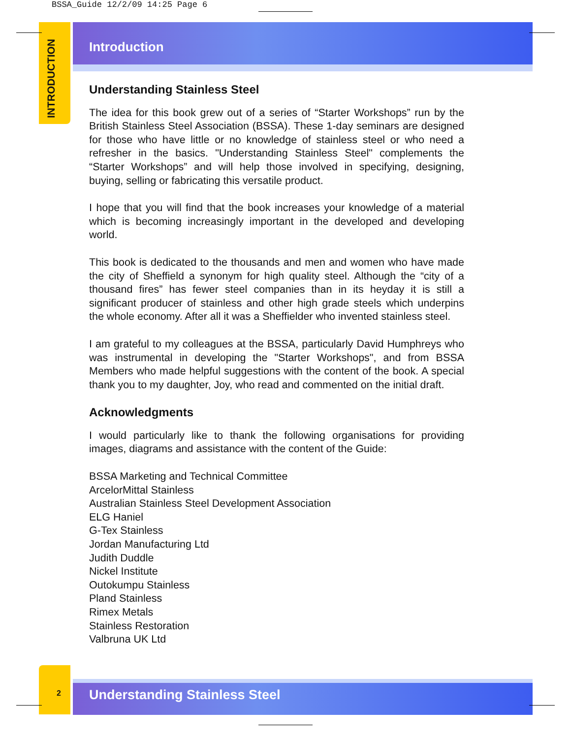BSSA_Guide 12/2/09 14:25 Page 6
INTRODUCTION
Introduction
Understanding Stainless Steel
The idea for this book grew out of a series of “Starter Workshops” run by the British Stainless Steel Association (BSSA). These 1-day seminars are designed for those who have little or no knowledge of stainless steel or who need a refresher in the basics. "Understanding Stainless Steel" complements the “Starter Workshops” and will help those involved in specifying, designing, buying, selling or fabricating this versatile product.
I hope that you will find that the book increases your knowledge of a material which is becoming increasingly important in the developed and developing world.
This book is dedicated to the thousands and men and women who have made the city of Sheffield a synonym for high quality steel. Although the “city of a thousand fires” has fewer steel companies than in its heyday it is still a significant producer of stainless and other high grade steels which underpins the whole economy. After all it was a Sheffielder who invented stainless steel.
I am grateful to my colleagues at the BSSA, particularly David Humphreys who was instrumental in developing the "Starter Workshops", and from BSSA Members who made helpful suggestions with the content of the book. A special thank you to my daughter, Joy, who read and commented on the initial draft.
Acknowledgments
I would particularly like to thank the following organisations for providing images, diagrams and assistance with the content of the Guide:
BSSA Marketing and Technical Committee
ArcelorMittal Stainless
Australian Stainless Steel Development Association
ELG Haniel
G-Tex Stainless
Jordan Manufacturing Ltd
Judith Duddle
Nickel Institute
Outokumpu Stainless
Pland Stainless
Rimex Metals
Stainless Restoration
Valbruna UK Ltd
2 Understanding Stainless Steel